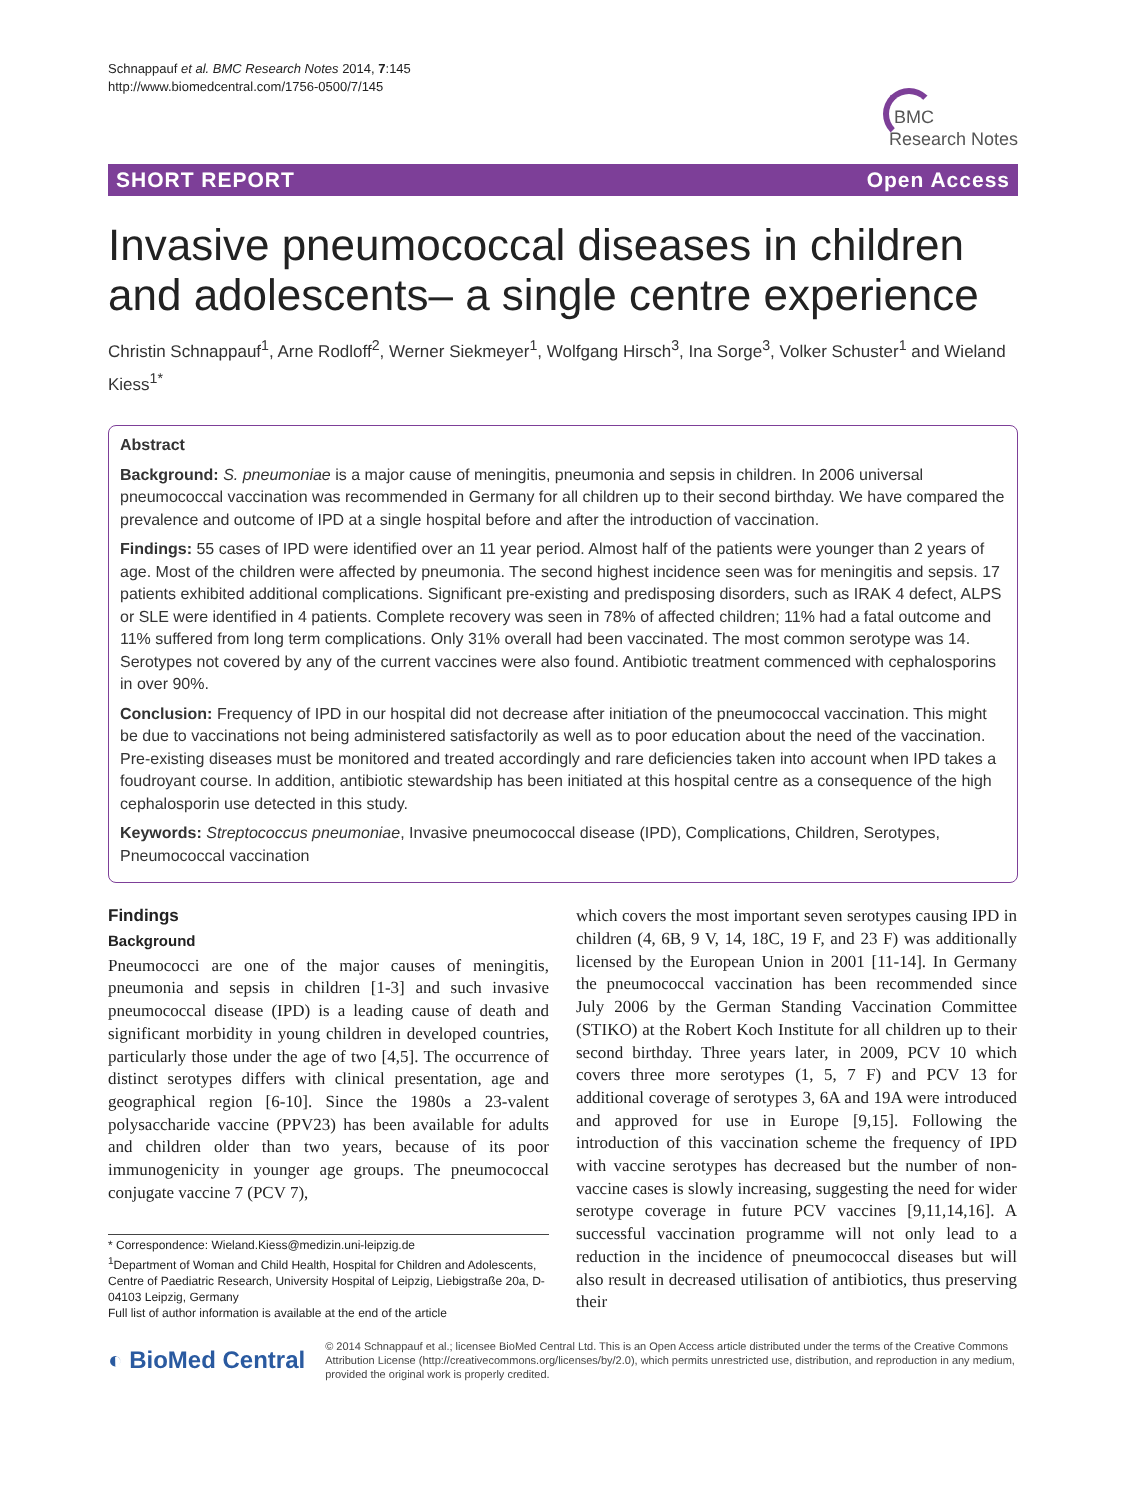Schnappauf et al. BMC Research Notes 2014, 7:145
http://www.biomedcentral.com/1756-0500/7/145
BMC
Research Notes
SHORT REPORT Open Access
Invasive pneumococcal diseases in children and adolescents– a single centre experience
Christin Schnappauf<sup>1</sup>, Arne Rodloff<sup>2</sup>, Werner Siekmeyer<sup>1</sup>, Wolfgang Hirsch<sup>3</sup>, Ina Sorge<sup>3</sup>, Volker Schuster<sup>1</sup> and Wieland Kiess<sup>1*</sup>
Abstract
Background: S. pneumoniae is a major cause of meningitis, pneumonia and sepsis in children. In 2006 universal pneumococcal vaccination was recommended in Germany for all children up to their second birthday. We have compared the prevalence and outcome of IPD at a single hospital before and after the introduction of vaccination.
Findings: 55 cases of IPD were identified over an 11 year period. Almost half of the patients were younger than 2 years of age. Most of the children were affected by pneumonia. The second highest incidence seen was for meningitis and sepsis. 17 patients exhibited additional complications. Significant pre-existing and predisposing disorders, such as IRAK 4 defect, ALPS or SLE were identified in 4 patients. Complete recovery was seen in 78% of affected children; 11% had a fatal outcome and 11% suffered from long term complications. Only 31% overall had been vaccinated. The most common serotype was 14. Serotypes not covered by any of the current vaccines were also found. Antibiotic treatment commenced with cephalosporins in over 90%.
Conclusion: Frequency of IPD in our hospital did not decrease after initiation of the pneumococcal vaccination. This might be due to vaccinations not being administered satisfactorily as well as to poor education about the need of the vaccination. Pre-existing diseases must be monitored and treated accordingly and rare deficiencies taken into account when IPD takes a foudroyant course. In addition, antibiotic stewardship has been initiated at this hospital centre as a consequence of the high cephalosporin use detected in this study.
Keywords: Streptococcus pneumoniae, Invasive pneumococcal disease (IPD), Complications, Children, Serotypes, Pneumococcal vaccination
Findings
Background
Pneumococci are one of the major causes of meningitis, pneumonia and sepsis in children [1-3] and such invasive pneumococcal disease (IPD) is a leading cause of death and significant morbidity in young children in developed countries, particularly those under the age of two [4,5]. The occurrence of distinct serotypes differs with clinical presentation, age and geographical region [6-10]. Since the 1980s a 23-valent polysaccharide vaccine (PPV23) has been available for adults and children older than two years, because of its poor immunogenicity in younger age groups. The pneumococcal conjugate vaccine 7 (PCV 7),
* Correspondence: Wieland.Kiess@medizin.uni-leipzig.de
<sup>1</sup> Department of Woman and Child Health, Hospital for Children and Adolescents, Centre of Paediatric Research, University Hospital of Leipzig, Liebigstraße 20a, D-04103 Leipzig, Germany
Full list of author information is available at the end of the article
which covers the most important seven serotypes causing IPD in children (4, 6B, 9 V, 14, 18C, 19 F, and 23 F) was additionally licensed by the European Union in 2001 [11-14]. In Germany the pneumococcal vaccination has been recommended since July 2006 by the German Standing Vaccination Committee (STIKO) at the Robert Koch Institute for all children up to their second birthday. Three years later, in 2009, PCV 10 which covers three more serotypes (1, 5, 7 F) and PCV 13 for additional coverage of serotypes 3, 6A and 19A were introduced and approved for use in Europe [9,15]. Following the introduction of this vaccination scheme the frequency of IPD with vaccine serotypes has decreased but the number of non-vaccine cases is slowly increasing, suggesting the need for wider serotype coverage in future PCV vaccines [9,11,14,16]. A successful vaccination programme will not only lead to a reduction in the incidence of pneumococcal diseases but will also result in decreased utilisation of antibiotics, thus preserving their
◐ BioMed Central
© 2014 Schnappauf et al.; licensee BioMed Central Ltd. This is an Open Access article distributed under the terms of the Creative Commons Attribution License (http://creativecommons.org/licenses/by/2.0), which permits unrestricted use, distribution, and reproduction in any medium, provided the original work is properly credited.